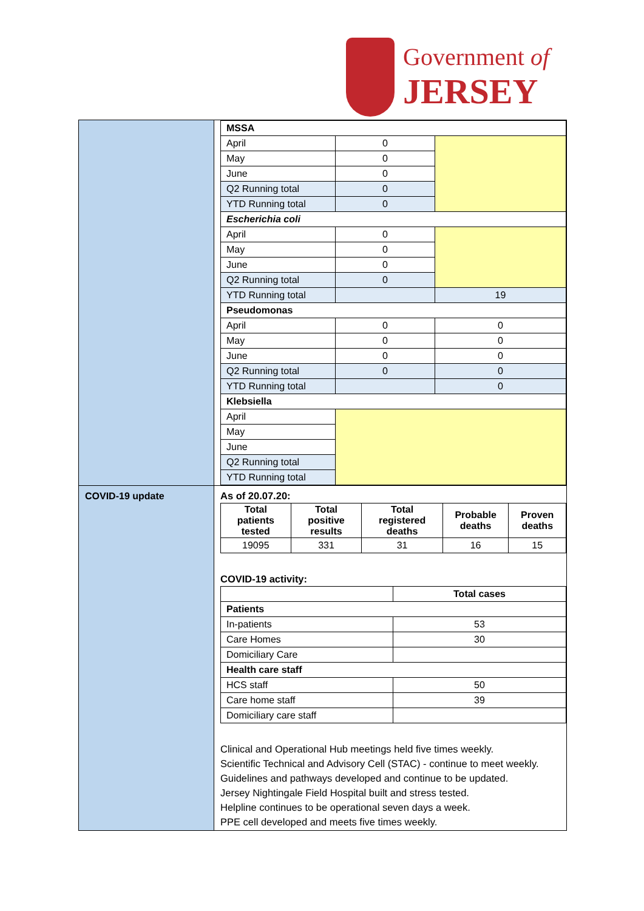Government of
JERSEY
| | / MSSA / / / / April / 0 / / / May / 0 / / / June / 0 / / / Q2 Running total / 0 / / / YTD Running total / 0 / / / Escherichia coli / / / / April / 0 / / / May / 0 / / / June / 0 / / / Q2 Running total / 0 / / / YTD Running total / / 19 / / Pseudomonas / / / / April / 0 / 0 / / May / 0 / 0 / / June / 0 / 0 / / Q2 Running total / 0 / 0 / / YTD Running total / / 0 / / Klebsiella / / / / April / / / / May / / / / June / / / / Q2 Running total / / / / YTD Running total / / / |
| COVID-19 update | As of 20.07.20: / Total patients tested / Total positive results / Total registered deaths / Probable deaths / Proven deaths / / --- / --- / --- / --- / --- / / 19095 / 331 / 31 / 16 / 15 / COVID-19 activity: / / Total cases / / Patients / / / In-patients / 53 / / Care Homes / 30 / / Domiciliary Care / / / Health care staff / / / HCS staff / 50 / / Care home staff / 39 / / Domiciliary care staff / / Clinical and Operational Hub meetings held five times weekly. Scientific Technical and Advisory Cell (STAC) - continue to meet weekly. Guidelines and pathways developed and continue to be updated. Jersey Nightingale Field Hospital built and stress tested. Helpline continues to be operational seven days a week. PPE cell developed and meets five times weekly. |